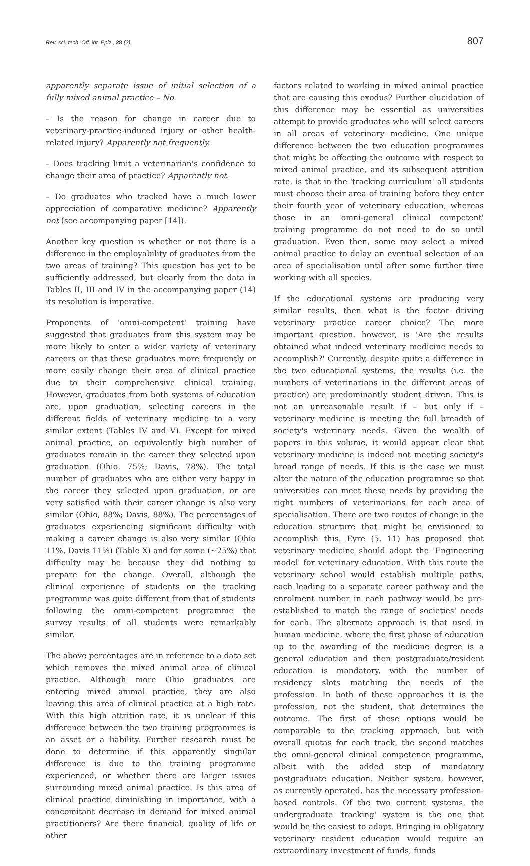Rev. sci. tech. Off. int. Epiz., 28 (2) 807
apparently separate issue of initial selection of a fully mixed animal practice – No.
– Is the reason for change in career due to veterinary-practice-induced injury or other health-related injury? Apparently not frequently.
– Does tracking limit a veterinarian's confidence to change their area of practice? Apparently not.
– Do graduates who tracked have a much lower appreciation of comparative medicine? Apparently not (see accompanying paper [14]).
Another key question is whether or not there is a difference in the employability of graduates from the two areas of training? This question has yet to be sufficiently addressed, but clearly from the data in Tables II, III and IV in the accompanying paper (14) its resolution is imperative.
Proponents of 'omni-competent' training have suggested that graduates from this system may be more likely to enter a wider variety of veterinary careers or that these graduates more frequently or more easily change their area of clinical practice due to their comprehensive clinical training. However, graduates from both systems of education are, upon graduation, selecting careers in the different fields of veterinary medicine to a very similar extent (Tables IV and V). Except for mixed animal practice, an equivalently high number of graduates remain in the career they selected upon graduation (Ohio, 75%; Davis, 78%). The total number of graduates who are either very happy in the career they selected upon graduation, or are very satisfied with their career change is also very similar (Ohio, 88%; Davis, 88%). The percentages of graduates experiencing significant difficulty with making a career change is also very similar (Ohio 11%, Davis 11%) (Table X) and for some (~25%) that difficulty may be because they did nothing to prepare for the change. Overall, although the clinical experience of students on the tracking programme was quite different from that of students following the omni-competent programme the survey results of all students were remarkably similar.
The above percentages are in reference to a data set which removes the mixed animal area of clinical practice. Although more Ohio graduates are entering mixed animal practice, they are also leaving this area of clinical practice at a high rate. With this high attrition rate, it is unclear if this difference between the two training programmes is an asset or a liability. Further research must be done to determine if this apparently singular difference is due to the training programme experienced, or whether there are larger issues surrounding mixed animal practice. Is this area of clinical practice diminishing in importance, with a concomitant decrease in demand for mixed animal practitioners? Are there financial, quality of life or other
factors related to working in mixed animal practice that are causing this exodus? Further elucidation of this difference may be essential as universities attempt to provide graduates who will select careers in all areas of veterinary medicine. One unique difference between the two education programmes that might be affecting the outcome with respect to mixed animal practice, and its subsequent attrition rate, is that in the 'tracking curriculum' all students must choose their area of training before they enter their fourth year of veterinary education, whereas those in an 'omni-general clinical competent' training programme do not need to do so until graduation. Even then, some may select a mixed animal practice to delay an eventual selection of an area of specialisation until after some further time working with all species.
If the educational systems are producing very similar results, then what is the factor driving veterinary practice career choice? The more important question, however, is 'Are the results obtained what indeed veterinary medicine needs to accomplish?' Currently, despite quite a difference in the two educational systems, the results (i.e. the numbers of veterinarians in the different areas of practice) are predominantly student driven. This is not an unreasonable result if – but only if – veterinary medicine is meeting the full breadth of society's veterinary needs. Given the wealth of papers in this volume, it would appear clear that veterinary medicine is indeed not meeting society's broad range of needs. If this is the case we must alter the nature of the education programme so that universities can meet these needs by providing the right numbers of veterinarians for each area of specialisation. There are two routes of change in the education structure that might be envisioned to accomplish this. Eyre (5, 11) has proposed that veterinary medicine should adopt the 'Engineering model' for veterinary education. With this route the veterinary school would establish multiple paths, each leading to a separate career pathway and the enrolment number in each pathway would be pre-established to match the range of societies' needs for each. The alternate approach is that used in human medicine, where the first phase of education up to the awarding of the medicine degree is a general education and then postgraduate/resident education is mandatory, with the number of residency slots matching the needs of the profession. In both of these approaches it is the profession, not the student, that determines the outcome. The first of these options would be comparable to the tracking approach, but with overall quotas for each track, the second matches the omni-general clinical competence programme, albeit with the added step of mandatory postgraduate education. Neither system, however, as currently operated, has the necessary profession-based controls. Of the two current systems, the undergraduate 'tracking' system is the one that would be the easiest to adapt. Bringing in obligatory veterinary resident education would require an extraordinary investment of funds, funds